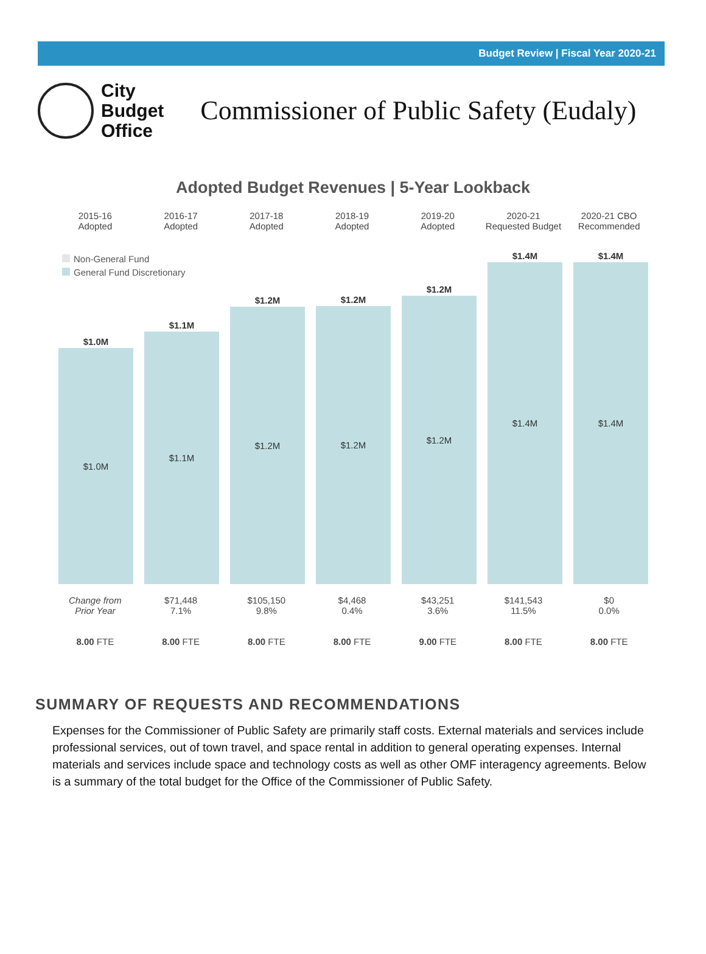Budget Review | Fiscal Year 2020-21
City
Budget
Office
Commissioner of Public Safety (Eudaly)
Adopted Budget Revenues | 5-Year Lookback
2015-16
Adopted
2016-17
Adopted
2017-18
Adopted
2018-19
Adopted
2019-20
Adopted
2020-21
Requested Budget
2020-21 CBO
Recommended
Non-General Fund
General Fund Discretionary
$1.0M
$1.0M
$1.1M
$1.1M
$1.2M
$1.2M
$1.2M
$1.2M
$1.2M
$1.2M
$1.4M
$1.4M
$1.4M
$1.4M
Change from
Prior Year
$71,448
7.1%
$105,150
9.8%
$4,468
0.4%
$43,251
3.6%
$141,543
11.5%
$0
0.0%
8.00 FTE 8.00 FTE 8.00 FTE 8.00 FTE 9.00 FTE 8.00 FTE 8.00 FTE
SUMMARY OF REQUESTS AND RECOMMENDATIONS
Expenses for the Commissioner of Public Safety are primarily staff costs. External materials and services include professional services, out of town travel, and space rental in addition to general operating expenses. Internal materials and services include space and technology costs as well as other OMF interagency agreements. Below is a summary of the total budget for the Office of the Commissioner of Public Safety.